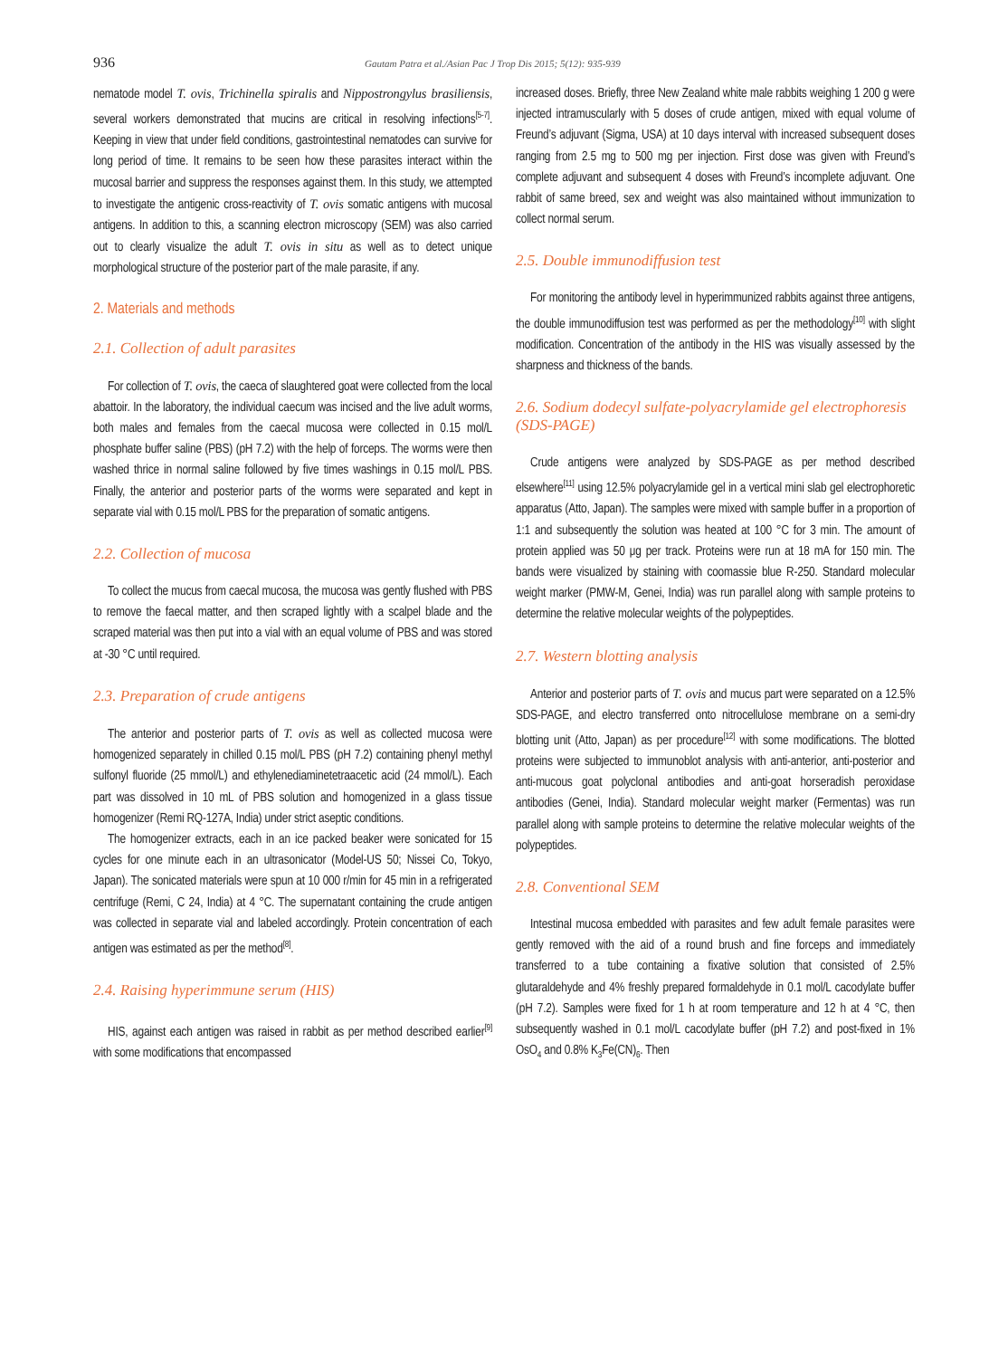936
Gautam Patra et al./Asian Pac J Trop Dis 2015; 5(12): 935-939
nematode model T. ovis, Trichinella spiralis and Nippostrongylus brasiliensis, several workers demonstrated that mucins are critical in resolving infections<sup>[5-7]</sup>. Keeping in view that under field conditions, gastrointestinal nematodes can survive for long period of time. It remains to be seen how these parasites interact within the mucosal barrier and suppress the responses against them. In this study, we attempted to investigate the antigenic cross-reactivity of T. ovis somatic antigens with mucosal antigens. In addition to this, a scanning electron microscopy (SEM) was also carried out to clearly visualize the adult T. ovis in situ as well as to detect unique morphological structure of the posterior part of the male parasite, if any.
2. Materials and methods
2.1. Collection of adult parasites
For collection of T. ovis, the caeca of slaughtered goat were collected from the local abattoir. In the laboratory, the individual caecum was incised and the live adult worms, both males and females from the caecal mucosa were collected in 0.15 mol/L phosphate buffer saline (PBS) (pH 7.2) with the help of forceps. The worms were then washed thrice in normal saline followed by five times washings in 0.15 mol/L PBS. Finally, the anterior and posterior parts of the worms were separated and kept in separate vial with 0.15 mol/L PBS for the preparation of somatic antigens.
2.2. Collection of mucosa
To collect the mucus from caecal mucosa, the mucosa was gently flushed with PBS to remove the faecal matter, and then scraped lightly with a scalpel blade and the scraped material was then put into a vial with an equal volume of PBS and was stored at -30 °C until required.
2.3. Preparation of crude antigens
The anterior and posterior parts of T. ovis as well as collected mucosa were homogenized separately in chilled 0.15 mol/L PBS (pH 7.2) containing phenyl methyl sulfonyl fluoride (25 mmol/L) and ethylenediaminetetraacetic acid (24 mmol/L). Each part was dissolved in 10 mL of PBS solution and homogenized in a glass tissue homogenizer (Remi RQ-127A, India) under strict aseptic conditions.
The homogenizer extracts, each in an ice packed beaker were sonicated for 15 cycles for one minute each in an ultrasonicator (Model-US 50; Nissei Co, Tokyo, Japan). The sonicated materials were spun at 10 000 r/min for 45 min in a refrigerated centrifuge (Remi, C 24, India) at 4 °C. The supernatant containing the crude antigen was collected in separate vial and labeled accordingly. Protein concentration of each antigen was estimated as per the method<sup>[8]</sup>.
2.4. Raising hyperimmune serum (HIS)
HIS, against each antigen was raised in rabbit as per method described earlier<sup>[9]</sup> with some modifications that encompassed
increased doses. Briefly, three New Zealand white male rabbits weighing 1 200 g were injected intramuscularly with 5 doses of crude antigen, mixed with equal volume of Freund’s adjuvant (Sigma, USA) at 10 days interval with increased subsequent doses ranging from 2.5 mg to 500 mg per injection. First dose was given with Freund’s complete adjuvant and subsequent 4 doses with Freund’s incomplete adjuvant. One rabbit of same breed, sex and weight was also maintained without immunization to collect normal serum.
2.5. Double immunodiffusion test
For monitoring the antibody level in hyperimmunized rabbits against three antigens, the double immunodiffusion test was performed as per the methodology<sup>[10]</sup> with slight modification. Concentration of the antibody in the HIS was visually assessed by the sharpness and thickness of the bands.
2.6. Sodium dodecyl sulfate-polyacrylamide gel electrophoresis (SDS-PAGE)
Crude antigens were analyzed by SDS-PAGE as per method described elsewhere<sup>[11]</sup> using 12.5% polyacrylamide gel in a vertical mini slab gel electrophoretic apparatus (Atto, Japan). The samples were mixed with sample buffer in a proportion of 1:1 and subsequently the solution was heated at 100 °C for 3 min. The amount of protein applied was 50 μg per track. Proteins were run at 18 mA for 150 min. The bands were visualized by staining with coomassie blue R-250. Standard molecular weight marker (PMW-M, Genei, India) was run parallel along with sample proteins to determine the relative molecular weights of the polypeptides.
2.7. Western blotting analysis
Anterior and posterior parts of T. ovis and mucus part were separated on a 12.5% SDS-PAGE, and electro transferred onto nitrocellulose membrane on a semi-dry blotting unit (Atto, Japan) as per procedure<sup>[12]</sup> with some modifications. The blotted proteins were subjected to immunoblot analysis with anti-anterior, anti-posterior and anti-mucous goat polyclonal antibodies and anti-goat horseradish peroxidase antibodies (Genei, India). Standard molecular weight marker (Fermentas) was run parallel along with sample proteins to determine the relative molecular weights of the polypeptides.
2.8. Conventional SEM
Intestinal mucosa embedded with parasites and few adult female parasites were gently removed with the aid of a round brush and fine forceps and immediately transferred to a tube containing a fixative solution that consisted of 2.5% glutaraldehyde and 4% freshly prepared formaldehyde in 0.1 mol/L cacodylate buffer (pH 7.2). Samples were fixed for 1 h at room temperature and 12 h at 4 °C, then subsequently washed in 0.1 mol/L cacodylate buffer (pH 7.2) and post-fixed in 1% OsO<sub>4</sub> and 0.8% K<sub>3</sub>Fe(CN)<sub>6</sub>. Then